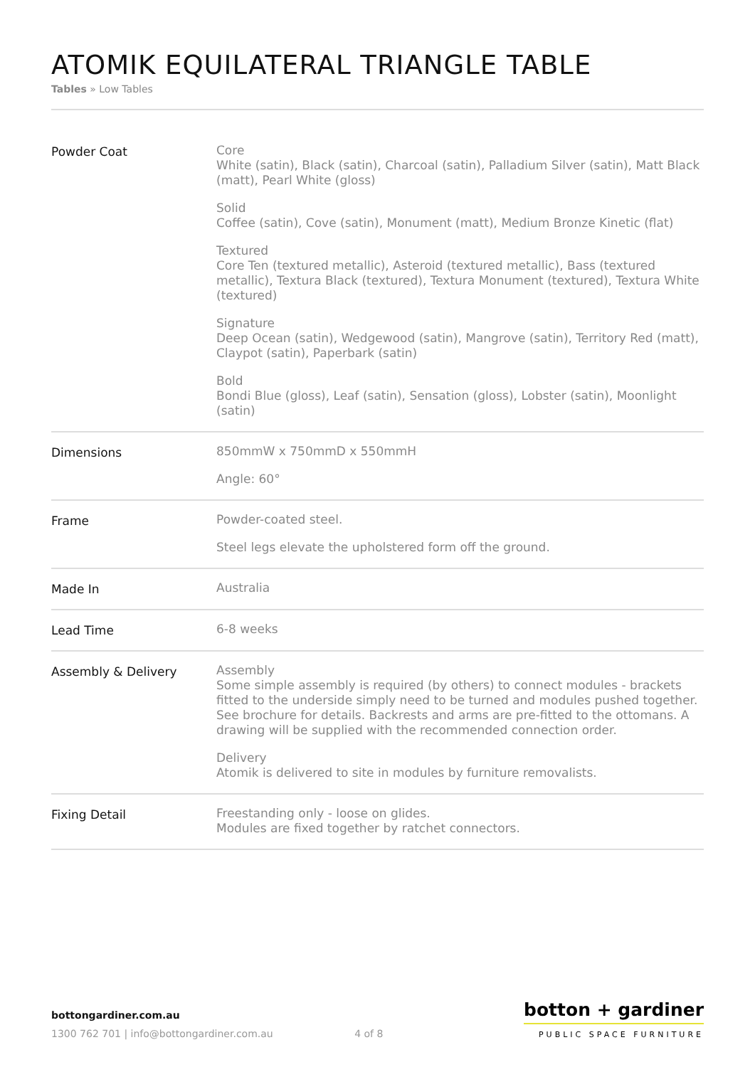ATOMIK EQUILATERAL TRIANGLE TABLE
Tables » Low Tables
| Powder Coat | Core White (satin), Black (satin), Charcoal (satin), Palladium Silver (satin), Matt Black (matt), Pearl White (gloss) Solid Coffee (satin), Cove (satin), Monument (matt), Medium Bronze Kinetic (flat) Textured Core Ten (textured metallic), Asteroid (textured metallic), Bass (textured metallic), Textura Black (textured), Textura Monument (textured), Textura White (textured) Signature Deep Ocean (satin), Wedgewood (satin), Mangrove (satin), Territory Red (matt), Claypot (satin), Paperbark (satin) Bold Bondi Blue (gloss), Leaf (satin), Sensation (gloss), Lobster (satin), Moonlight (satin) |
| Dimensions | 850mmW x 750mmD x 550mmH Angle: 60° |
| Frame | Powder-coated steel. Steel legs elevate the upholstered form off the ground. |
| Made In | Australia |
| Lead Time | 6-8 weeks |
| Assembly & Delivery | Assembly Some simple assembly is required (by others) to connect modules - brackets fitted to the underside simply need to be turned and modules pushed together. See brochure for details. Backrests and arms are pre-fitted to the ottomans. A drawing will be supplied with the recommended connection order. Delivery Atomik is delivered to site in modules by furniture removalists. |
| Fixing Detail | Freestanding only - loose on glides. Modules are fixed together by ratchet connectors. |
bottongardiner.com.au
1300 762 701 | info@bottongardiner.com.au 4 of 8
botton + gardiner
PUBLIC SPACE FURNITURE